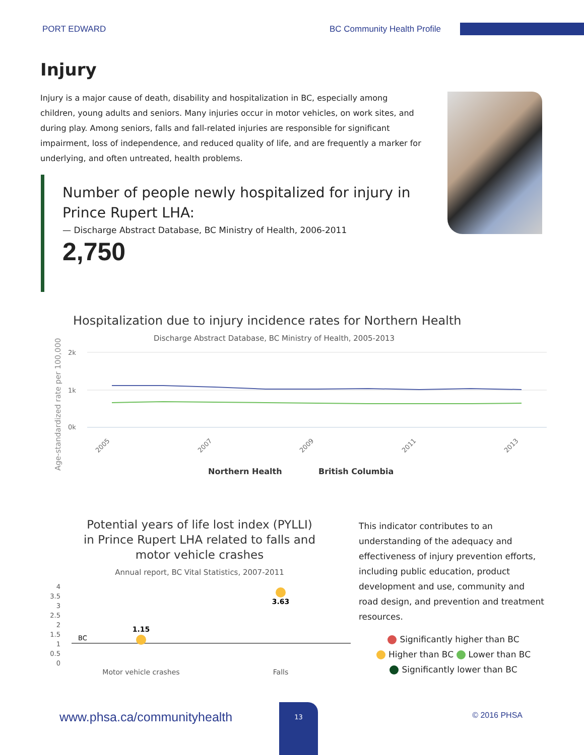PORT EDWARD BC Community Health Profile
Injury
Injury is a major cause of death, disability and hospitalization in BC, especially among children, young adults and seniors. Many injuries occur in motor vehicles, on work sites, and during play. Among seniors, falls and fall-related injuries are responsible for significant impairment, loss of independence, and reduced quality of life, and are frequently a marker for underlying, and often untreated, health problems.
Number of people newly hospitalized for injury in Prince Rupert LHA:
— Discharge Abstract Database, BC Ministry of Health, 2006-2011
2,750
Age-standardized rate per 100,000
Hospitalization due to injury incidence rates for Northern Health
Discharge Abstract Database, BC Ministry of Health, 2005-2013
2k
1k
0k
2005
2007
2009
2011
2013
Northern Health
British Columbia
Potential years of life lost index (PYLLI)
in Prince Rupert LHA related to falls and
motor vehicle crashes
Annual report, BC Vital Statistics, 2007-2011
4
3.5
3
2.5
2
1.5
1
0.5
0
BC
1.15
3.63
Motor vehicle crashes
Falls
This indicator contributes to an understanding of the adequacy and effectiveness of injury prevention efforts, including public education, product development and use, community and road design, and prevention and treatment resources.
Significantly higher than BC
Higher than BC Lower than BC
Significantly lower than BC
www.phsa.ca/communityhealth
13
© 2016 PHSA